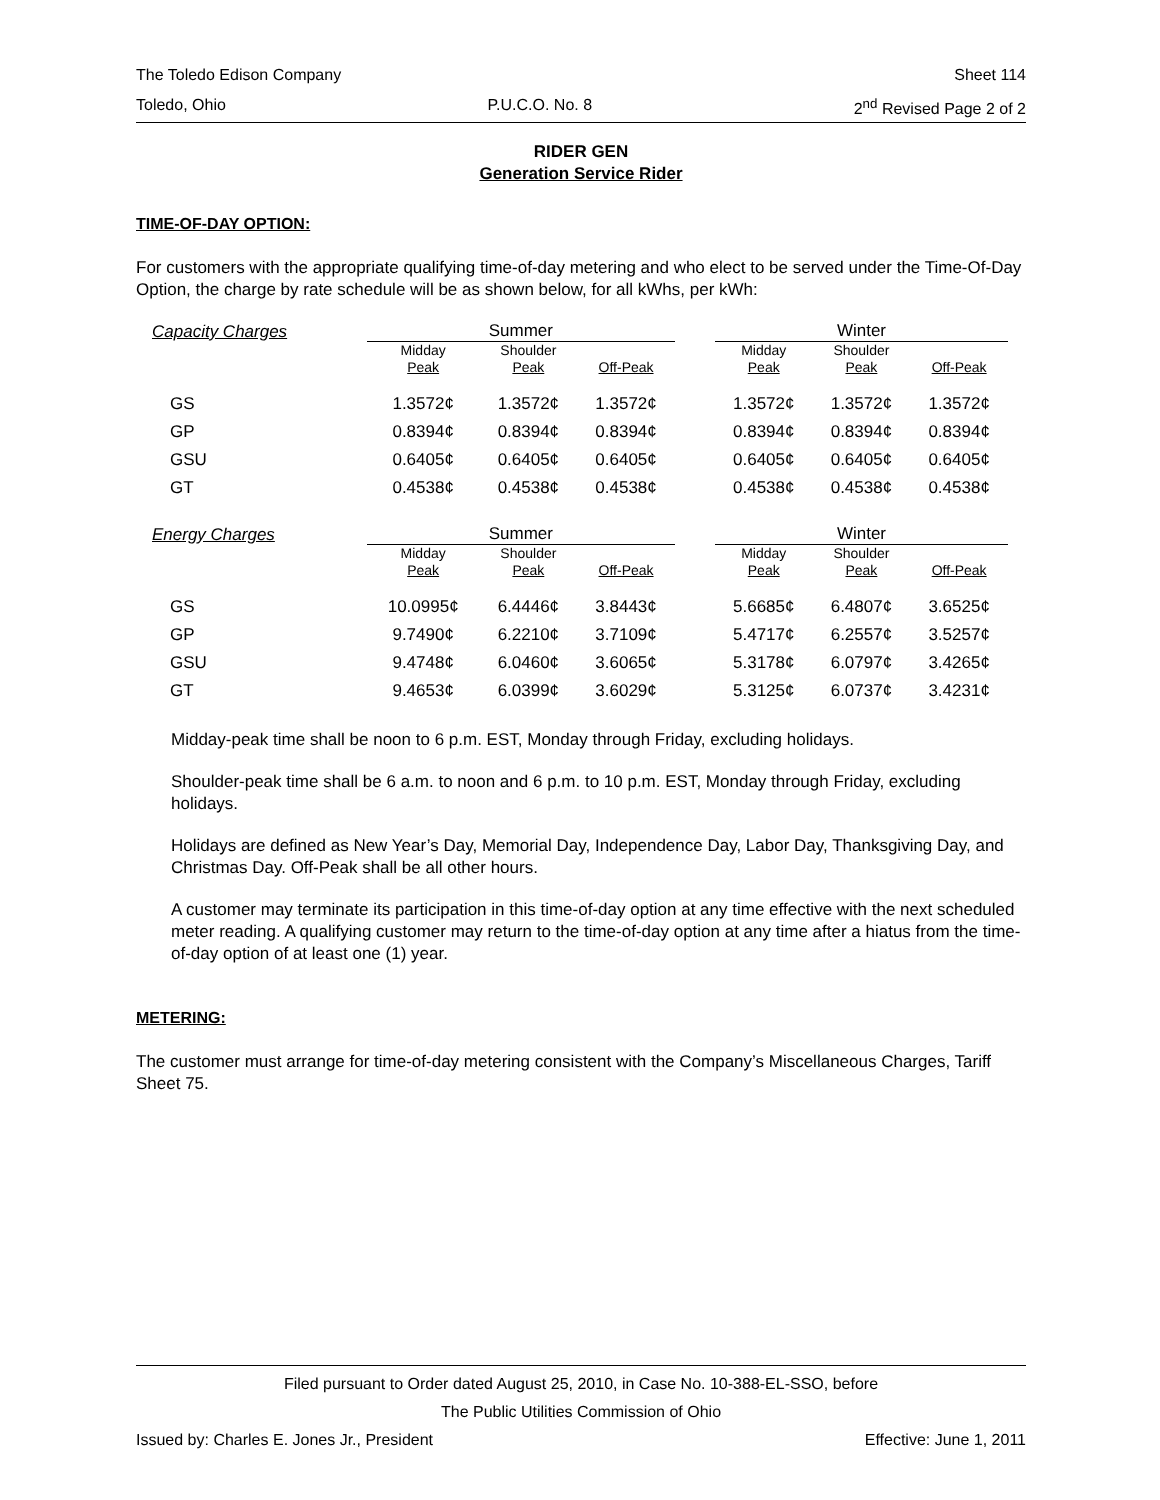The Toledo Edison Company Sheet 114
Toledo, Ohio P.U.C.O. No. 8 2<sup>nd</sup> Revised Page 2 of 2
RIDER GEN
Generation Service Rider
TIME-OF-DAY OPTION:
For customers with the appropriate qualifying time-of-day metering and who elect to be served under the Time-Of-Day Option, the charge by rate schedule will be as shown below, for all kWhs, per kWh:
| Capacity Charges | Summer | | | | Winter | | |
| | Midday Peak | Shoulder Peak | Off-Peak | | Midday Peak | Shoulder Peak | Off-Peak |
| GS | 1.3572¢ | 1.3572¢ | 1.3572¢ | | 1.3572¢ | 1.3572¢ | 1.3572¢ |
| GP | 0.8394¢ | 0.8394¢ | 0.8394¢ | | 0.8394¢ | 0.8394¢ | 0.8394¢ |
| GSU | 0.6405¢ | 0.6405¢ | 0.6405¢ | | 0.6405¢ | 0.6405¢ | 0.6405¢ |
| GT | 0.4538¢ | 0.4538¢ | 0.4538¢ | | 0.4538¢ | 0.4538¢ | 0.4538¢ |
| Energy Charges | Summer | | | | Winter | | |
| | Midday Peak | Shoulder Peak | Off-Peak | | Midday Peak | Shoulder Peak | Off-Peak |
| GS | 10.0995¢ | 6.4446¢ | 3.8443¢ | | 5.6685¢ | 6.4807¢ | 3.6525¢ |
| GP | 9.7490¢ | 6.2210¢ | 3.7109¢ | | 5.4717¢ | 6.2557¢ | 3.5257¢ |
| GSU | 9.4748¢ | 6.0460¢ | 3.6065¢ | | 5.3178¢ | 6.0797¢ | 3.4265¢ |
| GT | 9.4653¢ | 6.0399¢ | 3.6029¢ | | 5.3125¢ | 6.0737¢ | 3.4231¢ |
Midday-peak time shall be noon to 6 p.m. EST, Monday through Friday, excluding holidays.
Shoulder-peak time shall be 6 a.m. to noon and 6 p.m. to 10 p.m. EST, Monday through Friday, excluding holidays.
Holidays are defined as New Year’s Day, Memorial Day, Independence Day, Labor Day, Thanksgiving Day, and Christmas Day. Off-Peak shall be all other hours.
A customer may terminate its participation in this time-of-day option at any time effective with the next scheduled meter reading. A qualifying customer may return to the time-of-day option at any time after a hiatus from the time-of-day option of at least one (1) year.
METERING:
The customer must arrange for time-of-day metering consistent with the Company’s Miscellaneous Charges, Tariff Sheet 75.
Filed pursuant to Order dated August 25, 2010, in Case No. 10-388-EL-SSO, before
The Public Utilities Commission of Ohio
Issued by: Charles E. Jones Jr., President Effective: June 1, 2011